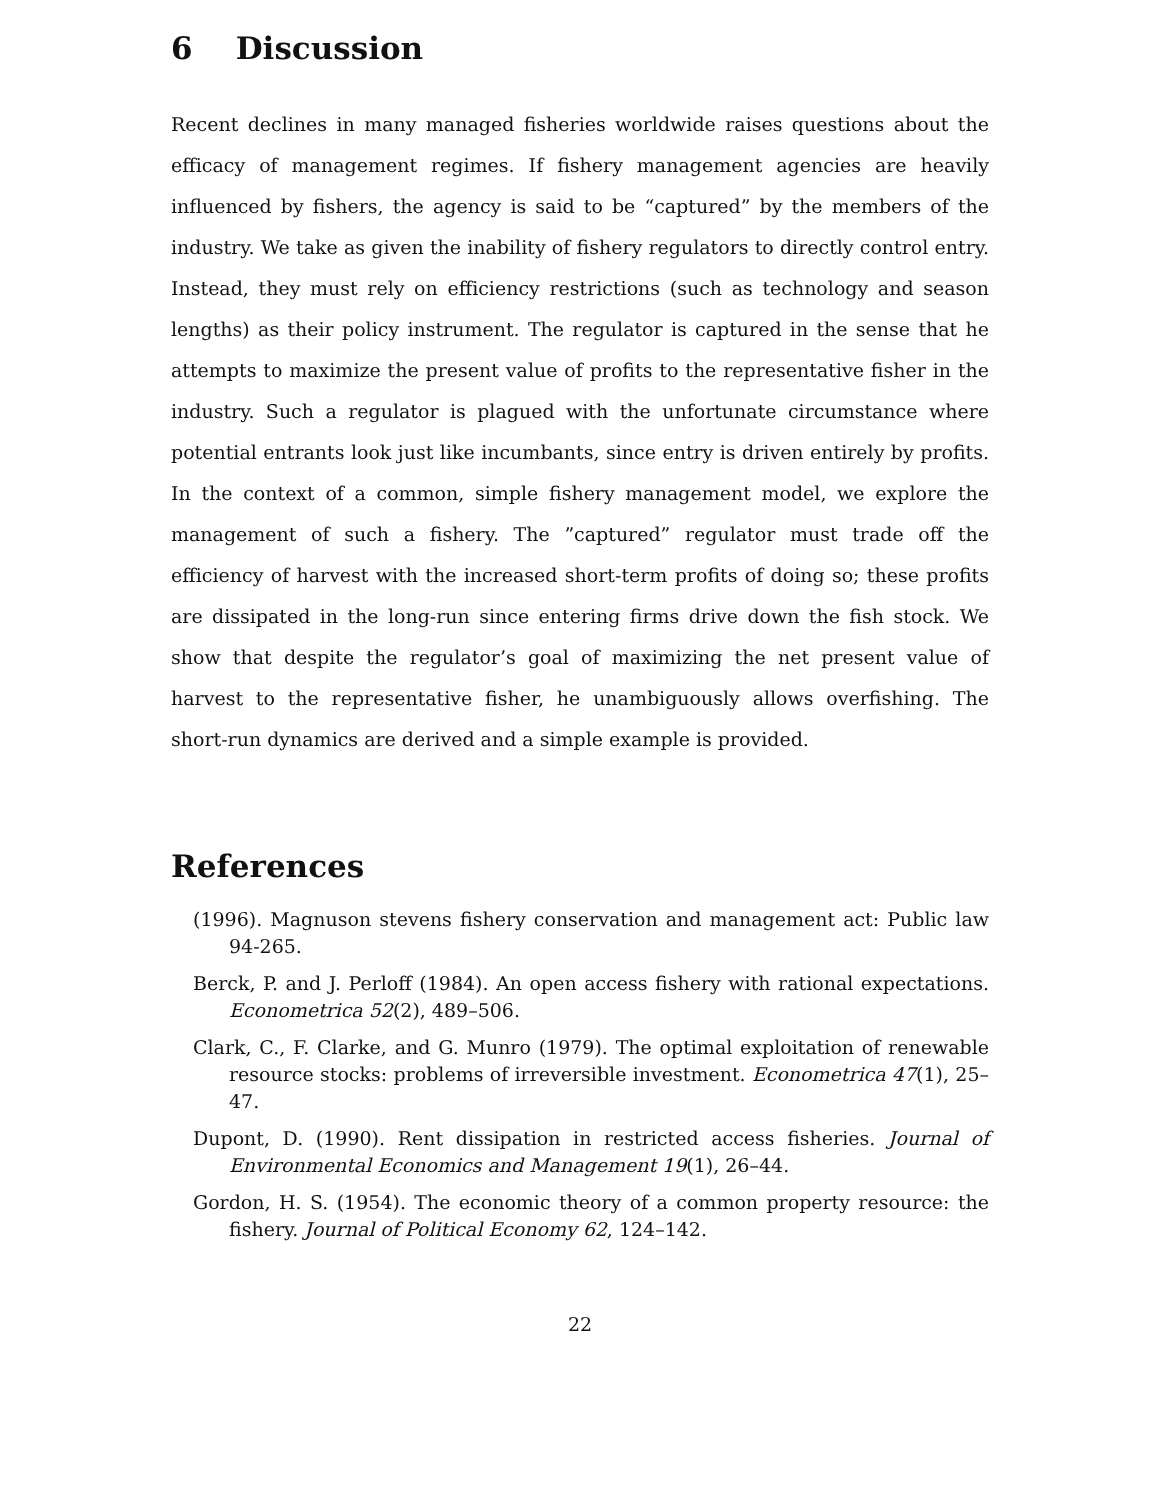6 Discussion
Recent declines in many managed fisheries worldwide raises questions about the efficacy of management regimes. If fishery management agencies are heavily influenced by fishers, the agency is said to be “captured” by the members of the industry. We take as given the inability of fishery regulators to directly control entry. Instead, they must rely on efficiency restrictions (such as technology and season lengths) as their policy instrument. The regulator is captured in the sense that he attempts to maximize the present value of profits to the representative fisher in the industry. Such a regulator is plagued with the unfortunate circumstance where potential entrants look just like incumbants, since entry is driven entirely by profits. In the context of a common, simple fishery management model, we explore the management of such a fishery. The ”captured” regulator must trade off the efficiency of harvest with the increased short-term profits of doing so; these profits are dissipated in the long-run since entering firms drive down the fish stock. We show that despite the regulator’s goal of maximizing the net present value of harvest to the representative fisher, he unambiguously allows overfishing. The short-run dynamics are derived and a simple example is provided.
References
(1996). Magnuson stevens fishery conservation and management act: Public law 94-265.
Berck, P. and J. Perloff (1984). An open access fishery with rational expectations. Econometrica 52(2), 489–506.
Clark, C., F. Clarke, and G. Munro (1979). The optimal exploitation of renewable resource stocks: problems of irreversible investment. Econometrica 47(1), 25–47.
Dupont, D. (1990). Rent dissipation in restricted access fisheries. Journal of Environmental Economics and Management 19(1), 26–44.
Gordon, H. S. (1954). The economic theory of a common property resource: the fishery. Journal of Political Economy 62, 124–142.
22